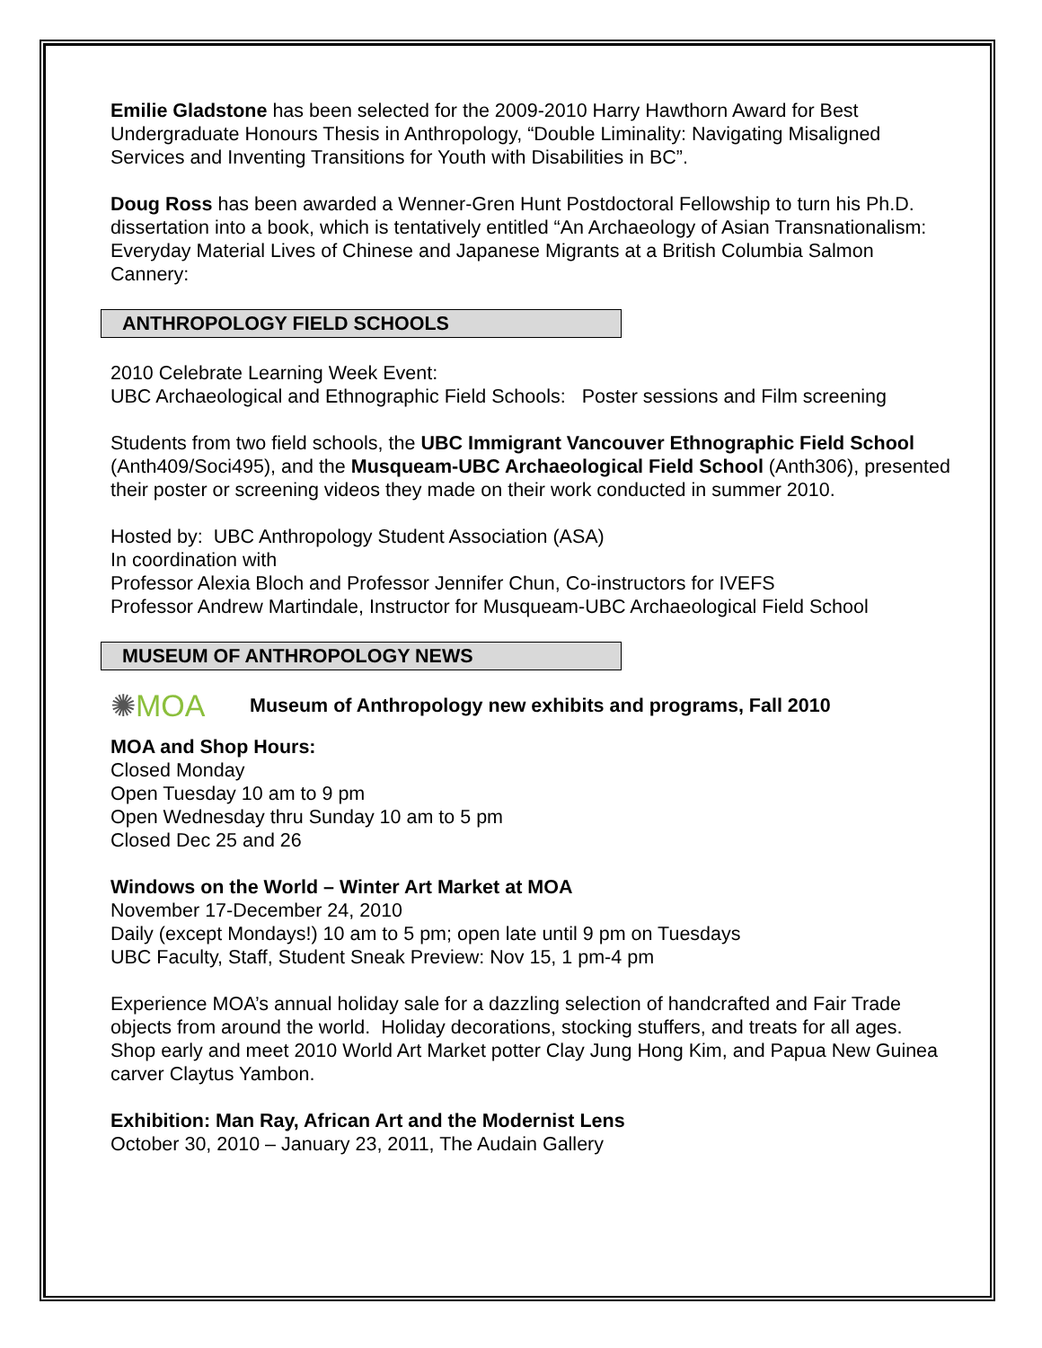Emilie Gladstone has been selected for the 2009-2010 Harry Hawthorn Award for Best Undergraduate Honours Thesis in Anthropology, “Double Liminality: Navigating Misaligned Services and Inventing Transitions for Youth with Disabilities in BC”.
Doug Ross has been awarded a Wenner-Gren Hunt Postdoctoral Fellowship to turn his Ph.D. dissertation into a book, which is tentatively entitled “An Archaeology of Asian Transnationalism: Everyday Material Lives of Chinese and Japanese Migrants at a British Columbia Salmon Cannery:
ANTHROPOLOGY FIELD SCHOOLS
2010 Celebrate Learning Week Event:
UBC Archaeological and Ethnographic Field Schools: Poster sessions and Film screening
Students from two field schools, the UBC Immigrant Vancouver Ethnographic Field School (Anth409/Soci495), and the Musqueam-UBC Archaeological Field School (Anth306), presented their poster or screening videos they made on their work conducted in summer 2010.
Hosted by: UBC Anthropology Student Association (ASA)
In coordination with
Professor Alexia Bloch and Professor Jennifer Chun, Co-instructors for IVEFS
Professor Andrew Martindale, Instructor for Musqueam-UBC Archaeological Field School
MUSEUM OF ANTHROPOLOGY NEWS
✺MOA Museum of Anthropology new exhibits and programs, Fall 2010
MOA and Shop Hours:
Closed Monday
Open Tuesday 10 am to 9 pm
Open Wednesday thru Sunday 10 am to 5 pm
Closed Dec 25 and 26
Windows on the World – Winter Art Market at MOA
November 17-December 24, 2010
Daily (except Mondays!) 10 am to 5 pm; open late until 9 pm on Tuesdays
UBC Faculty, Staff, Student Sneak Preview: Nov 15, 1 pm-4 pm
Experience MOA’s annual holiday sale for a dazzling selection of handcrafted and Fair Trade objects from around the world. Holiday decorations, stocking stuffers, and treats for all ages. Shop early and meet 2010 World Art Market potter Clay Jung Hong Kim, and Papua New Guinea carver Claytus Yambon.
Exhibition: Man Ray, African Art and the Modernist Lens
October 30, 2010 – January 23, 2011, The Audain Gallery